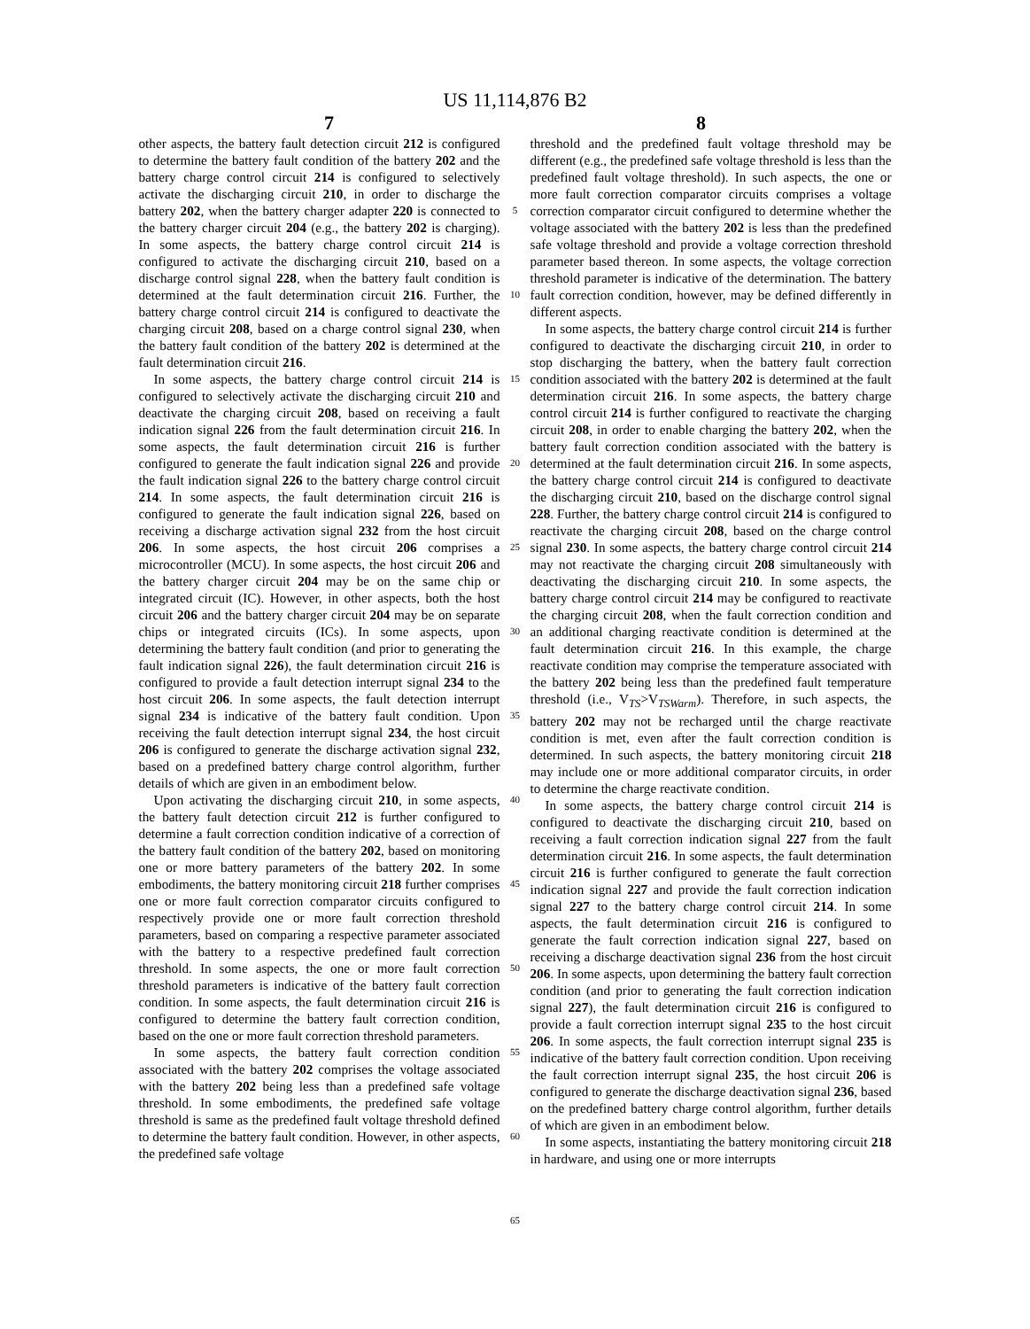US 11,114,876 B2
7 8
other aspects, the battery fault detection circuit 212 is configured to determine the battery fault condition of the battery 202 and the battery charge control circuit 214 is configured to selectively activate the discharging circuit 210, in order to discharge the battery 202, when the battery charger adapter 220 is connected to the battery charger circuit 204 (e.g., the battery 202 is charging). In some aspects, the battery charge control circuit 214 is configured to activate the discharging circuit 210, based on a discharge control signal 228, when the battery fault condition is determined at the fault determination circuit 216. Further, the battery charge control circuit 214 is configured to deactivate the charging circuit 208, based on a charge control signal 230, when the battery fault condition of the battery 202 is determined at the fault determination circuit 216.
In some aspects, the battery charge control circuit 214 is configured to selectively activate the discharging circuit 210 and deactivate the charging circuit 208, based on receiving a fault indication signal 226 from the fault determination circuit 216. In some aspects, the fault determination circuit 216 is further configured to generate the fault indication signal 226 and provide the fault indication signal 226 to the battery charge control circuit 214. In some aspects, the fault determination circuit 216 is configured to generate the fault indication signal 226, based on receiving a discharge activation signal 232 from the host circuit 206. In some aspects, the host circuit 206 comprises a microcontroller (MCU). In some aspects, the host circuit 206 and the battery charger circuit 204 may be on the same chip or integrated circuit (IC). However, in other aspects, both the host circuit 206 and the battery charger circuit 204 may be on separate chips or integrated circuits (ICs). In some aspects, upon determining the battery fault condition (and prior to generating the fault indication signal 226), the fault determination circuit 216 is configured to provide a fault detection interrupt signal 234 to the host circuit 206. In some aspects, the fault detection interrupt signal 234 is indicative of the battery fault condition. Upon receiving the fault detection interrupt signal 234, the host circuit 206 is configured to generate the discharge activation signal 232, based on a predefined battery charge control algorithm, further details of which are given in an embodiment below.
Upon activating the discharging circuit 210, in some aspects, the battery fault detection circuit 212 is further configured to determine a fault correction condition indicative of a correction of the battery fault condition of the battery 202, based on monitoring one or more battery parameters of the battery 202. In some embodiments, the battery monitoring circuit 218 further comprises one or more fault correction comparator circuits configured to respectively provide one or more fault correction threshold parameters, based on comparing a respective parameter associated with the battery to a respective predefined fault correction threshold. In some aspects, the one or more fault correction threshold parameters is indicative of the battery fault correction condition. In some aspects, the fault determination circuit 216 is configured to determine the battery fault correction condition, based on the one or more fault correction threshold parameters.
In some aspects, the battery fault correction condition associated with the battery 202 comprises the voltage associated with the battery 202 being less than a predefined safe voltage threshold. In some embodiments, the predefined safe voltage threshold is same as the predefined fault voltage threshold defined to determine the battery fault condition. However, in other aspects, the predefined safe voltage
5
10
15
20
25
30
35
40
45
50
55
60
65
threshold and the predefined fault voltage threshold may be different (e.g., the predefined safe voltage threshold is less than the predefined fault voltage threshold). In such aspects, the one or more fault correction comparator circuits comprises a voltage correction comparator circuit configured to determine whether the voltage associated with the battery 202 is less than the predefined safe voltage threshold and provide a voltage correction threshold parameter based thereon. In some aspects, the voltage correction threshold parameter is indicative of the determination. The battery fault correction condition, however, may be defined differently in different aspects.
In some aspects, the battery charge control circuit 214 is further configured to deactivate the discharging circuit 210, in order to stop discharging the battery, when the battery fault correction condition associated with the battery 202 is determined at the fault determination circuit 216. In some aspects, the battery charge control circuit 214 is further configured to reactivate the charging circuit 208, in order to enable charging the battery 202, when the battery fault correction condition associated with the battery is determined at the fault determination circuit 216. In some aspects, the battery charge control circuit 214 is configured to deactivate the discharging circuit 210, based on the discharge control signal 228. Further, the battery charge control circuit 214 is configured to reactivate the charging circuit 208, based on the charge control signal 230. In some aspects, the battery charge control circuit 214 may not reactivate the charging circuit 208 simultaneously with deactivating the discharging circuit 210. In some aspects, the battery charge control circuit 214 may be configured to reactivate the charging circuit 208, when the fault correction condition and an additional charging reactivate condition is determined at the fault determination circuit 216. In this example, the charge reactivate condition may comprise the temperature associated with the battery 202 being less than the predefined fault temperature threshold (i.e., V<sub>TS</sub>>V<sub>TSWarm</sub>). Therefore, in such aspects, the battery 202 may not be recharged until the charge reactivate condition is met, even after the fault correction condition is determined. In such aspects, the battery monitoring circuit 218 may include one or more additional comparator circuits, in order to determine the charge reactivate condition.
In some aspects, the battery charge control circuit 214 is configured to deactivate the discharging circuit 210, based on receiving a fault correction indication signal 227 from the fault determination circuit 216. In some aspects, the fault determination circuit 216 is further configured to generate the fault correction indication signal 227 and provide the fault correction indication signal 227 to the battery charge control circuit 214. In some aspects, the fault determination circuit 216 is configured to generate the fault correction indication signal 227, based on receiving a discharge deactivation signal 236 from the host circuit 206. In some aspects, upon determining the battery fault correction condition (and prior to generating the fault correction indication signal 227), the fault determination circuit 216 is configured to provide a fault correction interrupt signal 235 to the host circuit 206. In some aspects, the fault correction interrupt signal 235 is indicative of the battery fault correction condition. Upon receiving the fault correction interrupt signal 235, the host circuit 206 is configured to generate the discharge deactivation signal 236, based on the predefined battery charge control algorithm, further details of which are given in an embodiment below.
In some aspects, instantiating the battery monitoring circuit 218 in hardware, and using one or more interrupts